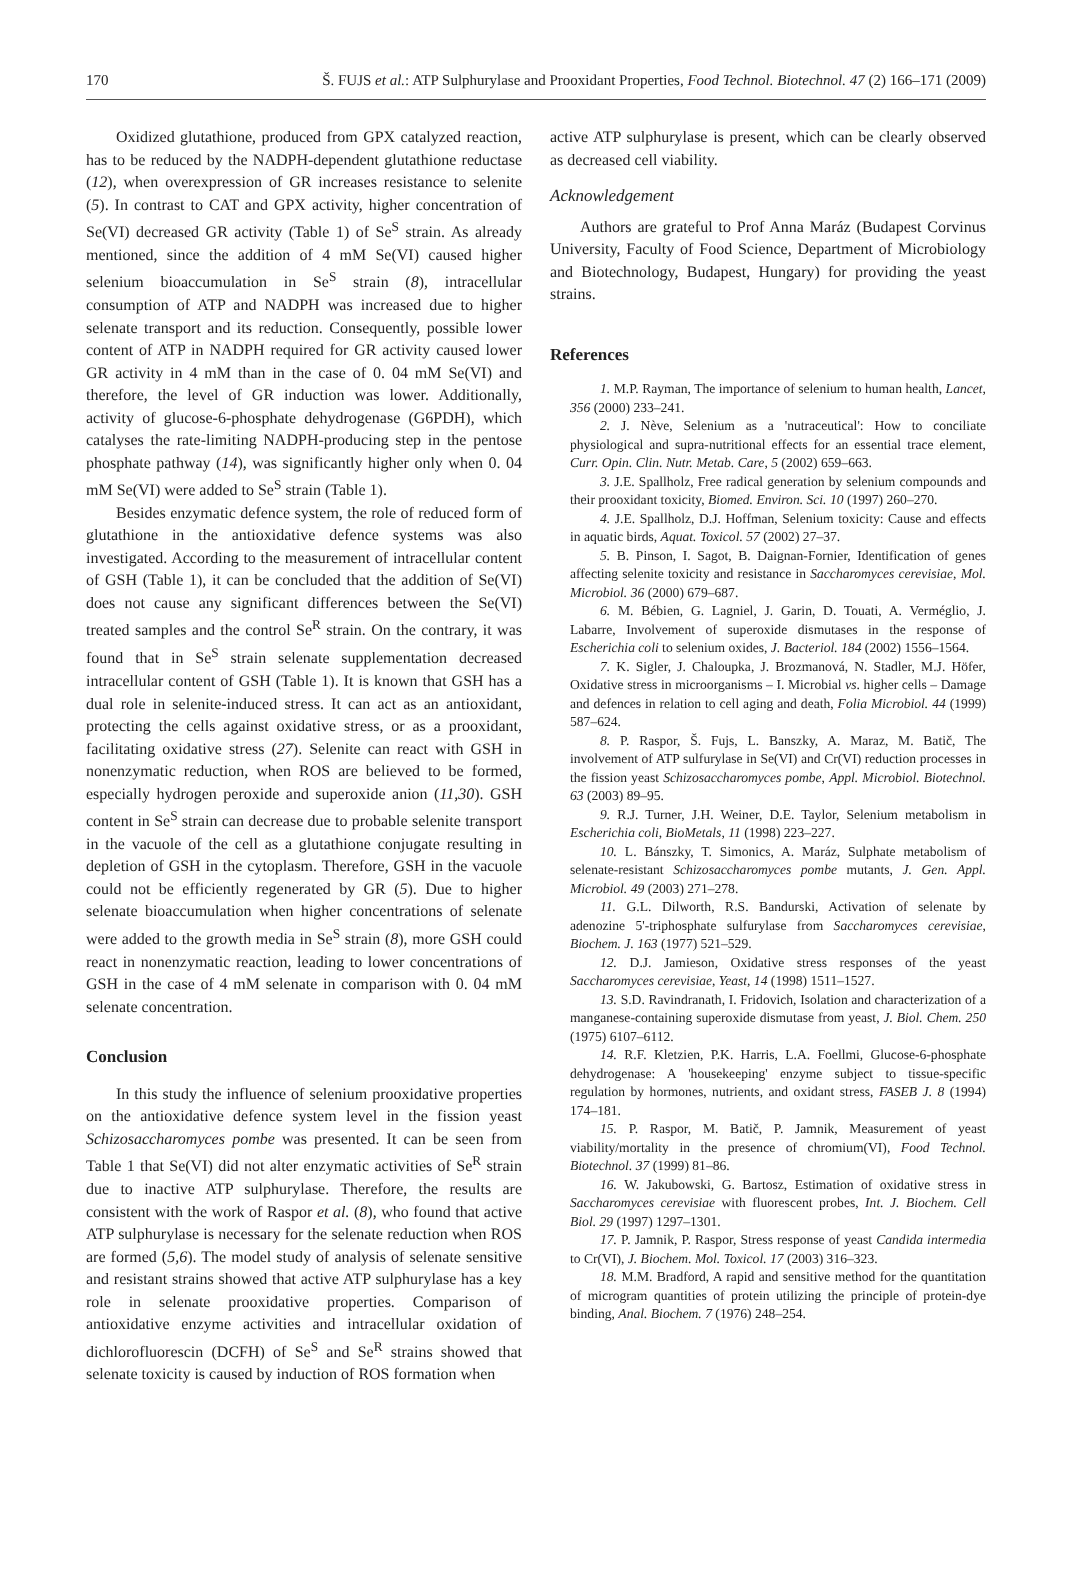170 Š. FUJS et al.: ATP Sulphurylase and Prooxidant Properties, Food Technol. Biotechnol. 47 (2) 166–171 (2009)
Oxidized glutathione, produced from GPX catalyzed reaction, has to be reduced by the NADPH-dependent glutathione reductase (12), when overexpression of GR increases resistance to selenite (5). In contrast to CAT and GPX activity, higher concentration of Se(VI) decreased GR activity (Table 1) of Se<sup>S</sup> strain. As already mentioned, since the addition of 4 mM Se(VI) caused higher selenium bioaccumulation in Se<sup>S</sup> strain (8), intracellular consumption of ATP and NADPH was increased due to higher selenate transport and its reduction. Consequently, possible lower content of ATP in NADPH required for GR activity caused lower GR activity in 4 mM than in the case of 0. 04 mM Se(VI) and therefore, the level of GR induction was lower. Additionally, activity of glucose-6-phosphate dehydrogenase (G6PDH), which catalyses the rate-limiting NADPH-producing step in the pentose phosphate pathway (14), was significantly higher only when 0. 04 mM Se(VI) were added to Se<sup>S</sup> strain (Table 1).
Besides enzymatic defence system, the role of reduced form of glutathione in the antioxidative defence systems was also investigated. According to the measurement of intracellular content of GSH (Table 1), it can be concluded that the addition of Se(VI) does not cause any significant differences between the Se(VI) treated samples and the control Se<sup>R</sup> strain. On the contrary, it was found that in Se<sup>S</sup> strain selenate supplementation decreased intracellular content of GSH (Table 1). It is known that GSH has a dual role in selenite-induced stress. It can act as an antioxidant, protecting the cells against oxidative stress, or as a prooxidant, facilitating oxidative stress (27). Selenite can react with GSH in nonenzymatic reduction, when ROS are believed to be formed, especially hydrogen peroxide and superoxide anion (11,30). GSH content in Se<sup>S</sup> strain can decrease due to probable selenite transport in the vacuole of the cell as a glutathione conjugate resulting in depletion of GSH in the cytoplasm. Therefore, GSH in the vacuole could not be efficiently regenerated by GR (5). Due to higher selenate bioaccumulation when higher concentrations of selenate were added to the growth media in Se<sup>S</sup> strain (8), more GSH could react in nonenzymatic reaction, leading to lower concentrations of GSH in the case of 4 mM selenate in comparison with 0. 04 mM selenate concentration.
Conclusion
In this study the influence of selenium prooxidative properties on the antioxidative defence system level in the fission yeast Schizosaccharomyces pombe was presented. It can be seen from Table 1 that Se(VI) did not alter enzymatic activities of Se<sup>R</sup> strain due to inactive ATP sulphurylase. Therefore, the results are consistent with the work of Raspor et al. (8), who found that active ATP sulphurylase is necessary for the selenate reduction when ROS are formed (5,6). The model study of analysis of selenate sensitive and resistant strains showed that active ATP sulphurylase has a key role in selenate prooxidative properties. Comparison of antioxidative enzyme activities and intracellular oxidation of dichlorofluorescin (DCFH) of Se<sup>S</sup> and Se<sup>R</sup> strains showed that selenate toxicity is caused by induction of ROS formation when
active ATP sulphurylase is present, which can be clearly observed as decreased cell viability.
Acknowledgement
Authors are grateful to Prof Anna Maráz (Budapest Corvinus University, Faculty of Food Science, Department of Microbiology and Biotechnology, Budapest, Hungary) for providing the yeast strains.
References
1. M.P. Rayman, The importance of selenium to human health, Lancet, 356 (2000) 233–241.
2. J. Nève, Selenium as a 'nutraceutical': How to conciliate physiological and supra-nutritional effects for an essential trace element, Curr. Opin. Clin. Nutr. Metab. Care, 5 (2002) 659–663.
3. J.E. Spallholz, Free radical generation by selenium compounds and their prooxidant toxicity, Biomed. Environ. Sci. 10 (1997) 260–270.
4. J.E. Spallholz, D.J. Hoffman, Selenium toxicity: Cause and effects in aquatic birds, Aquat. Toxicol. 57 (2002) 27–37.
5. B. Pinson, I. Sagot, B. Daignan-Fornier, Identification of genes affecting selenite toxicity and resistance in Saccharomyces cerevisiae, Mol. Microbiol. 36 (2000) 679–687.
6. M. Bébien, G. Lagniel, J. Garin, D. Touati, A. Verméglio, J. Labarre, Involvement of superoxide dismutases in the response of Escherichia coli to selenium oxides, J. Bacteriol. 184 (2002) 1556–1564.
7. K. Sigler, J. Chaloupka, J. Brozmanová, N. Stadler, M.J. Höfer, Oxidative stress in microorganisms – I. Microbial vs. higher cells – Damage and defences in relation to cell aging and death, Folia Microbiol. 44 (1999) 587–624.
8. P. Raspor, Š. Fujs, L. Banszky, A. Maraz, M. Batič, The involvement of ATP sulfurylase in Se(VI) and Cr(VI) reduction processes in the fission yeast Schizosaccharomyces pombe, Appl. Microbiol. Biotechnol. 63 (2003) 89–95.
9. R.J. Turner, J.H. Weiner, D.E. Taylor, Selenium metabolism in Escherichia coli, BioMetals, 11 (1998) 223–227.
10. L. Bánszky, T. Simonics, A. Maráz, Sulphate metabolism of selenate-resistant Schizosaccharomyces pombe mutants, J. Gen. Appl. Microbiol. 49 (2003) 271–278.
11. G.L. Dilworth, R.S. Bandurski, Activation of selenate by adenozine 5'-triphosphate sulfurylase from Saccharomyces cerevisiae, Biochem. J. 163 (1977) 521–529.
12. D.J. Jamieson, Oxidative stress responses of the yeast Saccharomyces cerevisiae, Yeast, 14 (1998) 1511–1527.
13. S.D. Ravindranath, I. Fridovich, Isolation and characterization of a manganese-containing superoxide dismutase from yeast, J. Biol. Chem. 250 (1975) 6107–6112.
14. R.F. Kletzien, P.K. Harris, L.A. Foellmi, Glucose-6-phosphate dehydrogenase: A 'housekeeping' enzyme subject to tissue-specific regulation by hormones, nutrients, and oxidant stress, FASEB J. 8 (1994) 174–181.
15. P. Raspor, M. Batič, P. Jamnik, Measurement of yeast viability/mortality in the presence of chromium(VI), Food Technol. Biotechnol. 37 (1999) 81–86.
16. W. Jakubowski, G. Bartosz, Estimation of oxidative stress in Saccharomyces cerevisiae with fluorescent probes, Int. J. Biochem. Cell Biol. 29 (1997) 1297–1301.
17. P. Jamnik, P. Raspor, Stress response of yeast Candida intermedia to Cr(VI), J. Biochem. Mol. Toxicol. 17 (2003) 316–323.
18. M.M. Bradford, A rapid and sensitive method for the quantitation of microgram quantities of protein utilizing the principle of protein-dye binding, Anal. Biochem. 7 (1976) 248–254.